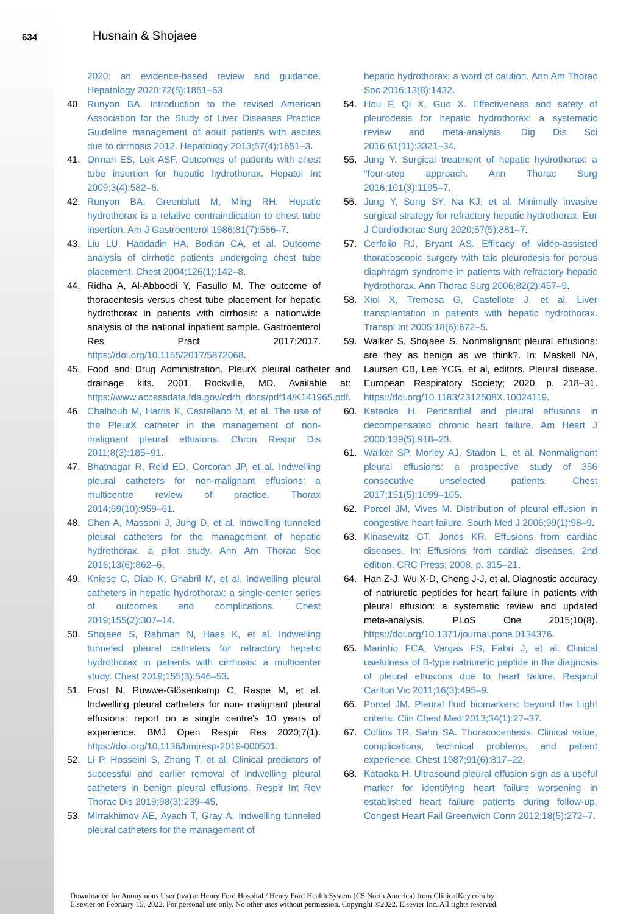634 Husnain & Shojaee
2020: an evidence-based review and guidance. Hepatology 2020;72(5):1851–63.
40. Runyon BA. Introduction to the revised American Association for the Study of Liver Diseases Practice Guideline management of adult patients with ascites due to cirrhosis 2012. Hepatology 2013;57(4):1651–3.
41. Orman ES, Lok ASF. Outcomes of patients with chest tube insertion for hepatic hydrothorax. Hepatol Int 2009;3(4):582–6.
42. Runyon BA, Greenblatt M, Ming RH. Hepatic hydrothorax is a relative contraindication to chest tube insertion. Am J Gastroenterol 1986;81(7):566–7.
43. Liu LU, Haddadin HA, Bodian CA, et al. Outcome analysis of cirrhotic patients undergoing chest tube placement. Chest 2004;126(1):142–8.
44. Ridha A, Al-Abboodi Y, Fasullo M. The outcome of thoracentesis versus chest tube placement for hepatic hydrothorax in patients with cirrhosis: a nationwide analysis of the national inpatient sample. Gastroenterol Res Pract 2017;2017. https://doi.org/10.1155/2017/5872068.
45. Food and Drug Administration. PleurX pleural catheter and drainage kits. 2001. Rockville, MD. Available at: https://www.accessdata.fda.gov/cdrh_docs/pdf14/K141965.pdf.
46. Chalhoub M, Harris K, Castellano M, et al. The use of the PleurX catheter in the management of non-malignant pleural effusions. Chron Respir Dis 2011;8(3):185–91.
47. Bhatnagar R, Reid ED, Corcoran JP, et al. Indwelling pleural catheters for non-malignant effusions: a multicentre review of practice. Thorax 2014;69(10):959–61.
48. Chen A, Massoni J, Jung D, et al. Indwelling tunneled pleural catheters for the management of hepatic hydrothorax. a pilot study. Ann Am Thorac Soc 2016;13(6):862–6.
49. Kniese C, Diab K, Ghabril M, et al. Indwelling pleural catheters in hepatic hydrothorax: a single-center series of outcomes and complications. Chest 2019;155(2):307–14.
50. Shojaee S, Rahman N, Haas K, et al. Indwelling tunneled pleural catheters for refractory hepatic hydrothorax in patients with cirrhosis: a multicenter study. Chest 2019;155(3):546–53.
51. Frost N, Ruwwe-Glösenkamp C, Raspe M, et al. Indwelling pleural catheters for non- malignant pleural effusions: report on a single centre's 10 years of experience. BMJ Open Respir Res 2020;7(1). https://doi.org/10.1136/bmjresp-2019-000501.
52. Li P, Hosseini S, Zhang T, et al. Clinical predictors of successful and earlier removal of indwelling pleural catheters in benign pleural effusions. Respir Int Rev Thorac Dis 2019;98(3):239–45.
53. Mirrakhimov AE, Ayach T, Gray A. Indwelling tunneled pleural catheters for the management of
hepatic hydrothorax: a word of caution. Ann Am Thorac Soc 2016;13(8):1432.
54. Hou F, Qi X, Guo X. Effectiveness and safety of pleurodesis for hepatic hydrothorax: a systematic review and meta-analysis. Dig Dis Sci 2016;61(11):3321–34.
55. Jung Y. Surgical treatment of hepatic hydrothorax: a "four-step approach. Ann Thorac Surg 2016;101(3):1195–7.
56. Jung Y, Song SY, Na KJ, et al. Minimally invasive surgical strategy for refractory hepatic hydrothorax. Eur J Cardiothorac Surg 2020;57(5):881–7.
57. Cerfolio RJ, Bryant AS. Efficacy of video-assisted thoracoscopic surgery with talc pleurodesis for porous diaphragm syndrome in patients with refractory hepatic hydrothorax. Ann Thorac Surg 2006;82(2):457–9.
58. Xiol X, Tremosa G, Castellote J, et al. Liver transplantation in patients with hepatic hydrothorax. Transpl Int 2005;18(6):672–5.
59. Walker S, Shojaee S. Nonmalignant pleural effusions: are they as benign as we think?. In: Maskell NA, Laursen CB, Lee YCG, et al, editors. Pleural disease. European Respiratory Society; 2020. p. 218–31. https://doi.org/10.1183/2312508X.10024119.
60. Kataoka H. Pericardial and pleural effusions in decompensated chronic heart failure. Am Heart J 2000;139(5):918–23.
61. Walker SP, Morley AJ, Stadon L, et al. Nonmalignant pleural effusions: a prospective study of 356 consecutive unselected patients. Chest 2017;151(5):1099–105.
62. Porcel JM, Vives M. Distribution of pleural effusion in congestive heart failure. South Med J 2006;99(1):98–9.
63. Kinasewitz GT, Jones KR. Effusions from cardiac diseases. In: Effusions from cardiac diseases. 2nd edition. CRC Press; 2008. p. 315–21.
64. Han Z-J, Wu X-D, Cheng J-J, et al. Diagnostic accuracy of natriuretic peptides for heart failure in patients with pleural effusion: a systematic review and updated meta-analysis. PLoS One 2015;10(8). https://doi.org/10.1371/journal.pone.0134376.
65. Marinho FCA, Vargas FS, Fabri J, et al. Clinical usefulness of B-type natriuretic peptide in the diagnosis of pleural effusions due to heart failure. Respirol Carlton Vic 2011;16(3):495–9.
66. Porcel JM. Pleural fluid biomarkers: beyond the Light criteria. Clin Chest Med 2013;34(1):27–37.
67. Collins TR, Sahn SA. Thoracocentesis. Clinical value, complications, technical problems, and patient experience. Chest 1987;91(6):817–22.
68. Kataoka H. Ultrasound pleural effusion sign as a useful marker for identifying heart failure worsening in established heart failure patients during follow-up. Congest Heart Fail Greenwich Conn 2012;18(5):272–7.
Downloaded for Anonymous User (n/a) at Henry Ford Hospital / Henry Ford Health System (CS North America) from ClinicalKey.com by
Elsevier on February 15, 2022. For personal use only. No other uses without permission. Copyright ©2022. Elsevier Inc. All rights reserved.